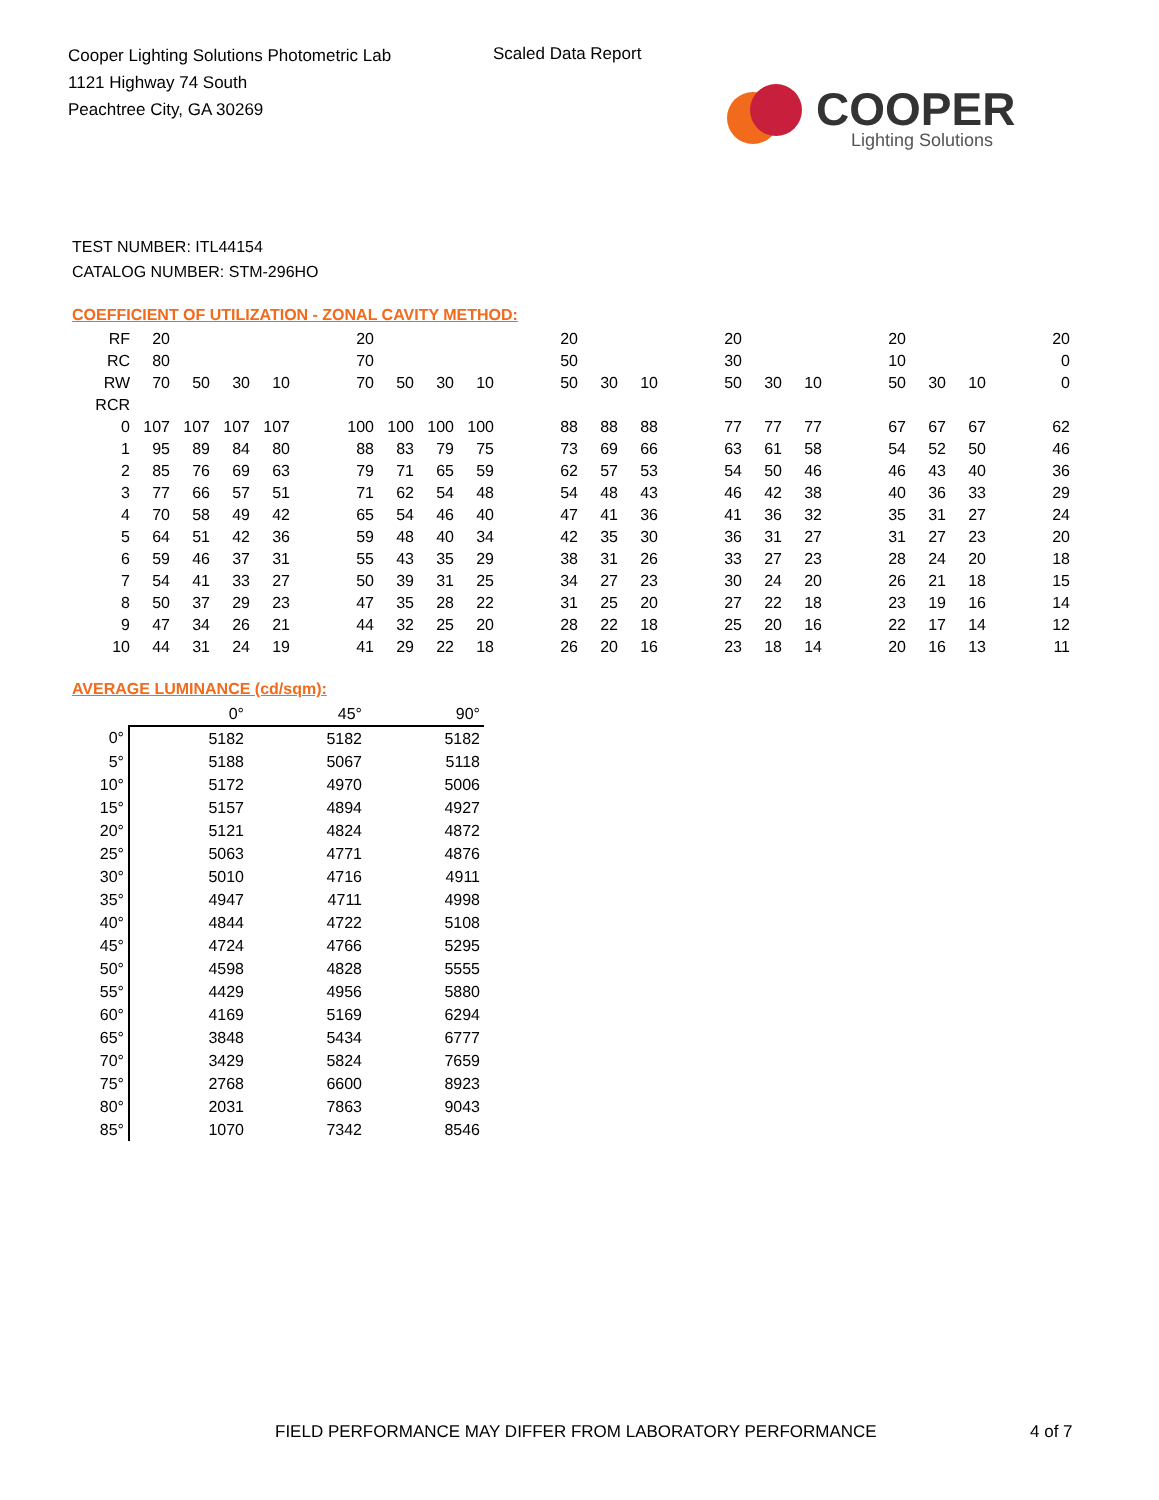Cooper Lighting Solutions Photometric Lab
1121 Highway 74 South
Peachtree City, GA 30269
Scaled Data Report
COOPER
Lighting Solutions
TEST NUMBER: ITL44154
CATALOG NUMBER: STM-296HO
COEFFICIENT OF UTILIZATION - ZONAL CAVITY METHOD:
| RF | 20 | | | | | 20 | | | | | 20 | | | | 20 | | | | 20 | | | | 20 |
| RC | 80 | | | | | 70 | | | | | 50 | | | | 30 | | | | 10 | | | | 0 |
| RW | 70 | 50 | 30 | 10 | | 70 | 50 | 30 | 10 | | 50 | 30 | 10 | | 50 | 30 | 10 | | 50 | 30 | 10 | | 0 |
| RCR | | | | | | | | | | | | | | | | | | | | | | | |
| 0 | 107 | 107 | 107 | 107 | | 100 | 100 | 100 | 100 | | 88 | 88 | 88 | | 77 | 77 | 77 | | 67 | 67 | 67 | | 62 |
| 1 | 95 | 89 | 84 | 80 | | 88 | 83 | 79 | 75 | | 73 | 69 | 66 | | 63 | 61 | 58 | | 54 | 52 | 50 | | 46 |
| 2 | 85 | 76 | 69 | 63 | | 79 | 71 | 65 | 59 | | 62 | 57 | 53 | | 54 | 50 | 46 | | 46 | 43 | 40 | | 36 |
| 3 | 77 | 66 | 57 | 51 | | 71 | 62 | 54 | 48 | | 54 | 48 | 43 | | 46 | 42 | 38 | | 40 | 36 | 33 | | 29 |
| 4 | 70 | 58 | 49 | 42 | | 65 | 54 | 46 | 40 | | 47 | 41 | 36 | | 41 | 36 | 32 | | 35 | 31 | 27 | | 24 |
| 5 | 64 | 51 | 42 | 36 | | 59 | 48 | 40 | 34 | | 42 | 35 | 30 | | 36 | 31 | 27 | | 31 | 27 | 23 | | 20 |
| 6 | 59 | 46 | 37 | 31 | | 55 | 43 | 35 | 29 | | 38 | 31 | 26 | | 33 | 27 | 23 | | 28 | 24 | 20 | | 18 |
| 7 | 54 | 41 | 33 | 27 | | 50 | 39 | 31 | 25 | | 34 | 27 | 23 | | 30 | 24 | 20 | | 26 | 21 | 18 | | 15 |
| 8 | 50 | 37 | 29 | 23 | | 47 | 35 | 28 | 22 | | 31 | 25 | 20 | | 27 | 22 | 18 | | 23 | 19 | 16 | | 14 |
| 9 | 47 | 34 | 26 | 21 | | 44 | 32 | 25 | 20 | | 28 | 22 | 18 | | 25 | 20 | 16 | | 22 | 17 | 14 | | 12 |
| 10 | 44 | 31 | 24 | 19 | | 41 | 29 | 22 | 18 | | 26 | 20 | 16 | | 23 | 18 | 14 | | 20 | 16 | 13 | | 11 |
AVERAGE LUMINANCE (cd/sqm):
| | 0° | 45° | 90° |
| 0° | 5182 | 5182 | 5182 |
| 5° | 5188 | 5067 | 5118 |
| 10° | 5172 | 4970 | 5006 |
| 15° | 5157 | 4894 | 4927 |
| 20° | 5121 | 4824 | 4872 |
| 25° | 5063 | 4771 | 4876 |
| 30° | 5010 | 4716 | 4911 |
| 35° | 4947 | 4711 | 4998 |
| 40° | 4844 | 4722 | 5108 |
| 45° | 4724 | 4766 | 5295 |
| 50° | 4598 | 4828 | 5555 |
| 55° | 4429 | 4956 | 5880 |
| 60° | 4169 | 5169 | 6294 |
| 65° | 3848 | 5434 | 6777 |
| 70° | 3429 | 5824 | 7659 |
| 75° | 2768 | 6600 | 8923 |
| 80° | 2031 | 7863 | 9043 |
| 85° | 1070 | 7342 | 8546 |
FIELD PERFORMANCE MAY DIFFER FROM LABORATORY PERFORMANCE
4 of 7